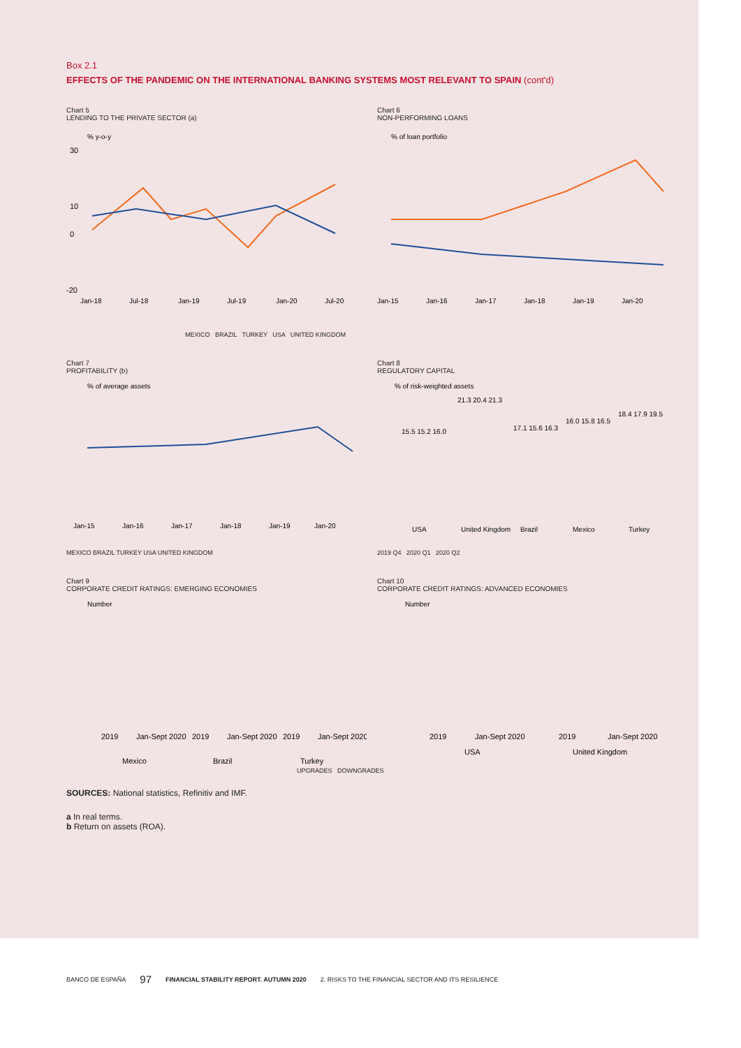Box 2.1
EFFECTS OF THE PANDEMIC ON THE INTERNATIONAL BANKING SYSTEMS MOST RELEVANT TO SPAIN (cont'd)
Chart 5
LENDING TO THE PRIVATE SECTOR (a)
% y-o-y
30
10
0
-20
Jan-18
Jul-18
Jan-19
Jul-19
Jan-20
Jul-20
Chart 6
NON-PERFORMING LOANS
% of loan portfolio
Jan-15
Jan-16
Jan-17
Jan-18
Jan-19
Jan-20
MEXICO BRAZIL TURKEY USA UNITED KINGDOM
Chart 7
PROFITABILITY (b)
% of average assets
Jan-15
Jan-16
Jan-17
Jan-18
Jan-19
Jan-20
MEXICO BRAZIL TURKEY USA UNITED KINGDOM
Chart 8
REGULATORY CAPITAL
% of risk-weighted assets
15.5 15.2 16.0
21.3 20.4 21.3
17.1 15.6 16.3
16.0 15.8 16.5
18.4 17.9 19.5
USA
United Kingdom
Brazil
Mexico
Turkey
2019 Q4 2020 Q1 2020 Q2
Chart 9
CORPORATE CREDIT RATINGS: EMERGING ECONOMIES
Number
2019
Jan-Sept 2020
2019
Jan-Sept 2020
2019
Jan-Sept 2020
Mexico
Brazil
Turkey
Chart 10
CORPORATE CREDIT RATINGS: ADVANCED ECONOMIES
Number
2019
Jan-Sept 2020
2019
Jan-Sept 2020
USA
United Kingdom
UPGRADES DOWNGRADES
SOURCES: National statistics, Refinitiv and IMF.
a In real terms.
b Return on assets (ROA).
BANCO DE ESPAÑA 97 FINANCIAL STABILITY REPORT. AUTUMN 2020 2. RISKS TO THE FINANCIAL SECTOR AND ITS RESILIENCE